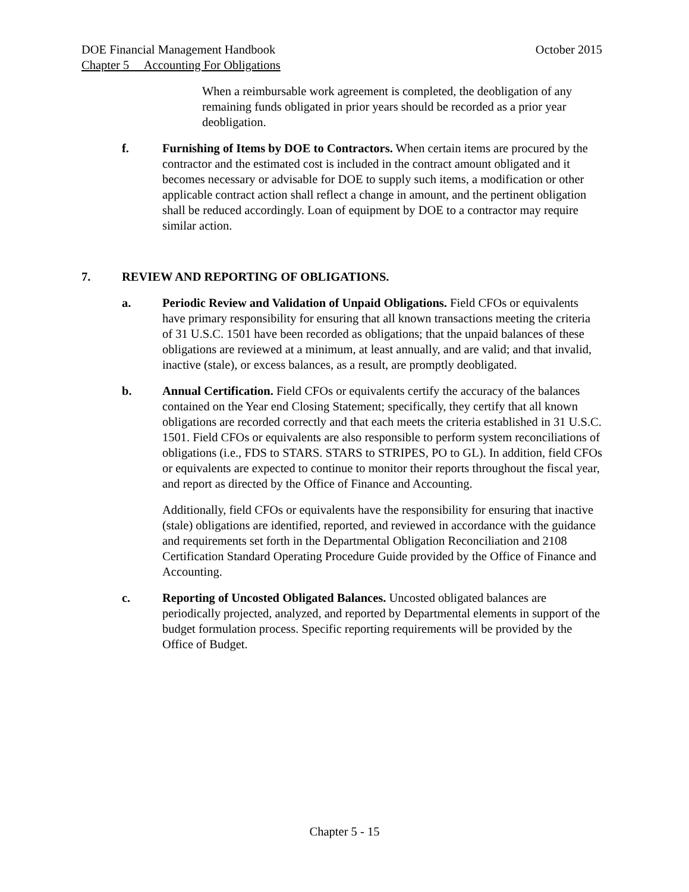DOE Financial Management Handbook October 2015
Chapter 5 Accounting For Obligations
When a reimbursable work agreement is completed, the deobligation of any remaining funds obligated in prior years should be recorded as a prior year deobligation.
f. Furnishing of Items by DOE to Contractors. When certain items are procured by the contractor and the estimated cost is included in the contract amount obligated and it becomes necessary or advisable for DOE to supply such items, a modification or other applicable contract action shall reflect a change in amount, and the pertinent obligation shall be reduced accordingly. Loan of equipment by DOE to a contractor may require similar action.
7. REVIEW AND REPORTING OF OBLIGATIONS.
a. Periodic Review and Validation of Unpaid Obligations. Field CFOs or equivalents have primary responsibility for ensuring that all known transactions meeting the criteria of 31 U.S.C. 1501 have been recorded as obligations; that the unpaid balances of these obligations are reviewed at a minimum, at least annually, and are valid; and that invalid, inactive (stale), or excess balances, as a result, are promptly deobligated.
b. Annual Certification. Field CFOs or equivalents certify the accuracy of the balances contained on the Year end Closing Statement; specifically, they certify that all known obligations are recorded correctly and that each meets the criteria established in 31 U.S.C. 1501. Field CFOs or equivalents are also responsible to perform system reconciliations of obligations (i.e., FDS to STARS. STARS to STRIPES, PO to GL). In addition, field CFOs or equivalents are expected to continue to monitor their reports throughout the fiscal year, and report as directed by the Office of Finance and Accounting.
Additionally, field CFOs or equivalents have the responsibility for ensuring that inactive (stale) obligations are identified, reported, and reviewed in accordance with the guidance and requirements set forth in the Departmental Obligation Reconciliation and 2108 Certification Standard Operating Procedure Guide provided by the Office of Finance and Accounting.
c. Reporting of Uncosted Obligated Balances. Uncosted obligated balances are periodically projected, analyzed, and reported by Departmental elements in support of the budget formulation process. Specific reporting requirements will be provided by the Office of Budget.
Chapter 5 - 15